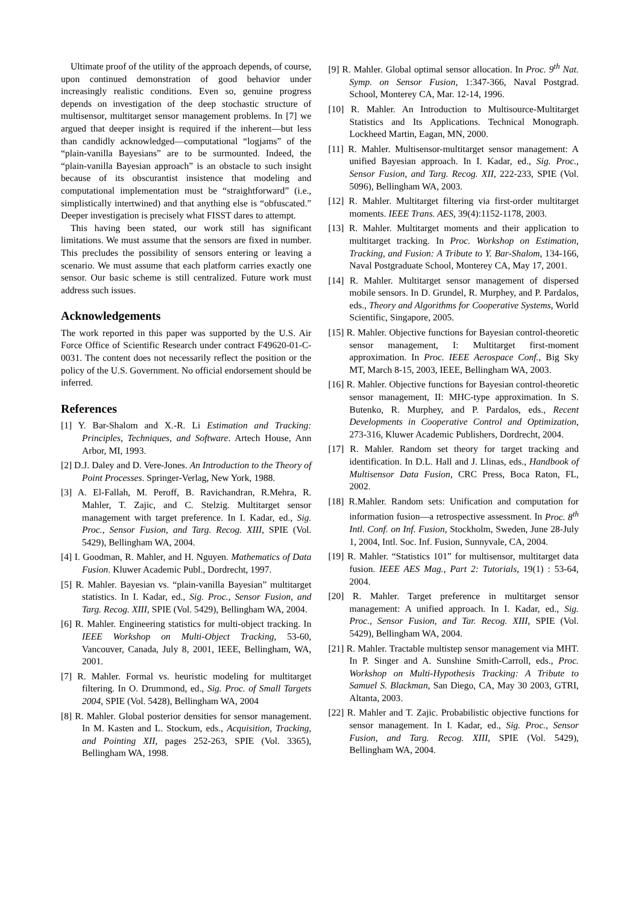Ultimate proof of the utility of the approach depends, of course, upon continued demonstration of good behavior under increasingly realistic conditions. Even so, genuine progress depends on investigation of the deep stochastic structure of multisensor, multitarget sensor management problems. In [7] we argued that deeper insight is required if the inherent—but less than candidly acknowledged—computational “logjams” of the “plain-vanilla Bayesians” are to be surmounted. Indeed, the “plain-vanilla Bayesian approach” is an obstacle to such insight because of its obscurantist insistence that modeling and computational implementation must be “straightforward” (i.e., simplistically intertwined) and that anything else is “obfuscated.” Deeper investigation is precisely what FISST dares to attempt.
This having been stated, our work still has significant limitations. We must assume that the sensors are fixed in number. This precludes the possibility of sensors entering or leaving a scenario. We must assume that each platform carries exactly one sensor. Our basic scheme is still centralized. Future work must address such issues.
Acknowledgements
The work reported in this paper was supported by the U.S. Air Force Office of Scientific Research under contract F49620-01-C-0031. The content does not necessarily reflect the position or the policy of the U.S. Government. No official endorsement should be inferred.
References
[1] Y. Bar-Shalom and X.-R. Li Estimation and Tracking: Principles, Techniques, and Software. Artech House, Ann Arbor, MI, 1993.
[2] D.J. Daley and D. Vere-Jones. An Introduction to the Theory of Point Processes. Springer-Verlag, New York, 1988.
[3] A. El-Fallah, M. Peroff, B. Ravichandran, R.Mehra, R. Mahler, T. Zajic, and C. Stelzig. Multitarget sensor management with target preference. In I. Kadar, ed., Sig. Proc., Sensor Fusion, and Targ. Recog. XIII, SPIE (Vol. 5429), Bellingham WA, 2004.
[4] I. Goodman, R. Mahler, and H. Nguyen. Mathematics of Data Fusion. Kluwer Academic Publ., Dordrecht, 1997.
[5] R. Mahler. Bayesian vs. “plain-vanilla Bayesian” multitarget statistics. In I. Kadar, ed., Sig. Proc., Sensor Fusion, and Targ. Recog. XIII, SPIE (Vol. 5429), Bellingham WA, 2004.
[6] R. Mahler. Engineering statistics for multi-object tracking. In IEEE Workshop on Multi-Object Tracking, 53-60, Vancouver, Canada, July 8, 2001, IEEE, Bellingham, WA, 2001.
[7] R. Mahler. Formal vs. heuristic modeling for multitarget filtering. In O. Drummond, ed., Sig. Proc. of Small Targets 2004, SPIE (Vol. 5428), Bellingham WA, 2004
[8] R. Mahler. Global posterior densities for sensor management. In M. Kasten and L. Stockum, eds., Acquisition, Tracking, and Pointing XII, pages 252-263, SPIE (Vol. 3365), Bellingham WA, 1998.
[9] R. Mahler. Global optimal sensor allocation. In Proc. 9<sup>th</sup> Nat. Symp. on Sensor Fusion, 1:347-366, Naval Postgrad. School, Monterey CA, Mar. 12-14, 1996.
[10] R. Mahler. An Introduction to Multisource-Multitarget Statistics and Its Applications. Technical Monograph. Lockheed Martin, Eagan, MN, 2000.
[11] R. Mahler. Multisensor-multitarget sensor management: A unified Bayesian approach. In I. Kadar, ed., Sig. Proc., Sensor Fusion, and Targ. Recog. XII, 222-233, SPIE (Vol. 5096), Bellingham WA, 2003.
[12] R. Mahler. Multitarget filtering via first-order multitarget moments. IEEE Trans. AES, 39(4):1152-1178, 2003.
[13] R. Mahler. Multitarget moments and their application to multitarget tracking. In Proc. Workshop on Estimation, Tracking, and Fusion: A Tribute to Y. Bar-Shalom, 134-166, Naval Postgraduate School, Monterey CA, May 17, 2001.
[14] R. Mahler. Multitarget sensor management of dispersed mobile sensors. In D. Grundel, R. Murphey, and P. Pardalos, eds., Theory and Algorithms for Cooperative Systems, World Scientific, Singapore, 2005.
[15] R. Mahler. Objective functions for Bayesian control-theoretic sensor management, I: Multitarget first-moment approximation. In Proc. IEEE Aerospace Conf., Big Sky MT, March 8-15, 2003, IEEE, Bellingham WA, 2003.
[16] R. Mahler. Objective functions for Bayesian control-theoretic sensor management, II: MHC-type approximation. In S. Butenko, R. Murphey, and P. Pardalos, eds., Recent Developments in Cooperative Control and Optimization, 273-316, Kluwer Academic Publishers, Dordrecht, 2004.
[17] R. Mahler. Random set theory for target tracking and identification. In D.L. Hall and J. Llinas, eds., Handbook of Multisensor Data Fusion, CRC Press, Boca Raton, FL, 2002.
[18] R.Mahler. Random sets: Unification and computation for information fusion—a retrospective assessment. In Proc. 8<sup>th</sup> Intl. Conf. on Inf. Fusion, Stockholm, Sweden, June 28-July 1, 2004, Intl. Soc. Inf. Fusion, Sunnyvale, CA, 2004.
[19] R. Mahler. “Statistics 101” for multisensor, multitarget data fusion. IEEE AES Mag., Part 2: Tutorials, 19(1) : 53-64, 2004.
[20] R. Mahler. Target preference in multitarget sensor management: A unified approach. In I. Kadar, ed., Sig. Proc., Sensor Fusion, and Tar. Recog. XIII, SPIE (Vol. 5429), Bellingham WA, 2004.
[21] R. Mahler. Tractable multistep sensor management via MHT. In P. Singer and A. Sunshine Smith-Carroll, eds., Proc. Workshop on Multi-Hypothesis Tracking: A Tribute to Samuel S. Blackman, San Diego, CA, May 30 2003, GTRI, Altanta, 2003.
[22] R. Mahler and T. Zajic. Probabilistic objective functions for sensor management. In I. Kadar, ed., Sig. Proc., Sensor Fusion, and Targ. Recog. XIII, SPIE (Vol. 5429), Bellingham WA, 2004.